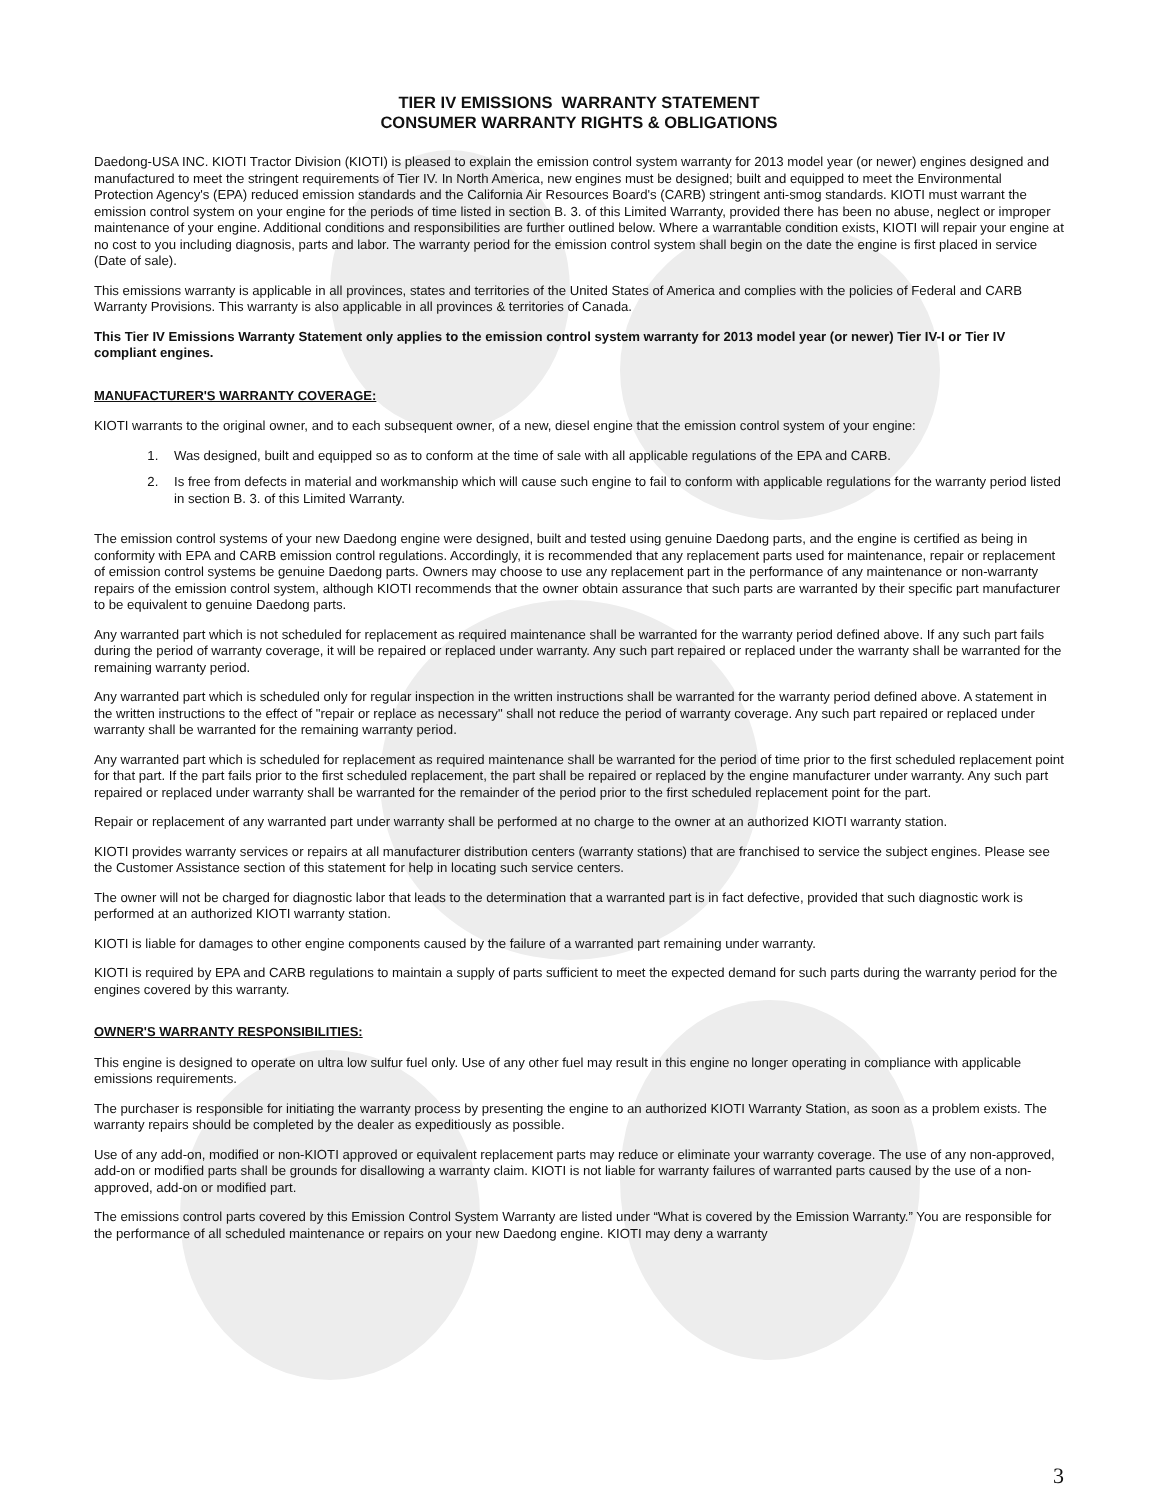TIER IV EMISSIONS WARRANTY STATEMENT
CONSUMER WARRANTY RIGHTS & OBLIGATIONS
Daedong-USA INC. KIOTI Tractor Division (KIOTI) is pleased to explain the emission control system warranty for 2013 model year (or newer) engines designed and manufactured to meet the stringent requirements of Tier IV. In North America, new engines must be designed; built and equipped to meet the Environmental Protection Agency's (EPA) reduced emission standards and the California Air Resources Board's (CARB) stringent anti-smog standards. KIOTI must warrant the emission control system on your engine for the periods of time listed in section B. 3. of this Limited Warranty, provided there has been no abuse, neglect or improper maintenance of your engine. Additional conditions and responsibilities are further outlined below. Where a warrantable condition exists, KIOTI will repair your engine at no cost to you including diagnosis, parts and labor. The warranty period for the emission control system shall begin on the date the engine is first placed in service (Date of sale).
This emissions warranty is applicable in all provinces, states and territories of the United States of America and complies with the policies of Federal and CARB Warranty Provisions. This warranty is also applicable in all provinces & territories of Canada.
This Tier IV Emissions Warranty Statement only applies to the emission control system warranty for 2013 model year (or newer) Tier IV-I or Tier IV compliant engines.
MANUFACTURER'S WARRANTY COVERAGE:
KIOTI warrants to the original owner, and to each subsequent owner, of a new, diesel engine that the emission control system of your engine:
1. Was designed, built and equipped so as to conform at the time of sale with all applicable regulations of the EPA and CARB.
2. Is free from defects in material and workmanship which will cause such engine to fail to conform with applicable regulations for the warranty period listed in section B. 3. of this Limited Warranty.
The emission control systems of your new Daedong engine were designed, built and tested using genuine Daedong parts, and the engine is certified as being in conformity with EPA and CARB emission control regulations. Accordingly, it is recommended that any replacement parts used for maintenance, repair or replacement of emission control systems be genuine Daedong parts. Owners may choose to use any replacement part in the performance of any maintenance or non-warranty repairs of the emission control system, although KIOTI recommends that the owner obtain assurance that such parts are warranted by their specific part manufacturer to be equivalent to genuine Daedong parts.
Any warranted part which is not scheduled for replacement as required maintenance shall be warranted for the warranty period defined above. If any such part fails during the period of warranty coverage, it will be repaired or replaced under warranty. Any such part repaired or replaced under the warranty shall be warranted for the remaining warranty period.
Any warranted part which is scheduled only for regular inspection in the written instructions shall be warranted for the warranty period defined above. A statement in the written instructions to the effect of "repair or replace as necessary" shall not reduce the period of warranty coverage. Any such part repaired or replaced under warranty shall be warranted for the remaining warranty period.
Any warranted part which is scheduled for replacement as required maintenance shall be warranted for the period of time prior to the first scheduled replacement point for that part. If the part fails prior to the first scheduled replacement, the part shall be repaired or replaced by the engine manufacturer under warranty. Any such part repaired or replaced under warranty shall be warranted for the remainder of the period prior to the first scheduled replacement point for the part.
Repair or replacement of any warranted part under warranty shall be performed at no charge to the owner at an authorized KIOTI warranty station.
KIOTI provides warranty services or repairs at all manufacturer distribution centers (warranty stations) that are franchised to service the subject engines. Please see the Customer Assistance section of this statement for help in locating such service centers.
The owner will not be charged for diagnostic labor that leads to the determination that a warranted part is in fact defective, provided that such diagnostic work is performed at an authorized KIOTI warranty station.
KIOTI is liable for damages to other engine components caused by the failure of a warranted part remaining under warranty.
KIOTI is required by EPA and CARB regulations to maintain a supply of parts sufficient to meet the expected demand for such parts during the warranty period for the engines covered by this warranty.
OWNER'S WARRANTY RESPONSIBILITIES:
This engine is designed to operate on ultra low sulfur fuel only. Use of any other fuel may result in this engine no longer operating in compliance with applicable emissions requirements.
The purchaser is responsible for initiating the warranty process by presenting the engine to an authorized KIOTI Warranty Station, as soon as a problem exists. The warranty repairs should be completed by the dealer as expeditiously as possible.
Use of any add-on, modified or non-KIOTI approved or equivalent replacement parts may reduce or eliminate your warranty coverage. The use of any non-approved, add-on or modified parts shall be grounds for disallowing a warranty claim. KIOTI is not liable for warranty failures of warranted parts caused by the use of a non-approved, add-on or modified part.
The emissions control parts covered by this Emission Control System Warranty are listed under “What is covered by the Emission Warranty.” You are responsible for the performance of all scheduled maintenance or repairs on your new Daedong engine. KIOTI may deny a warranty
3